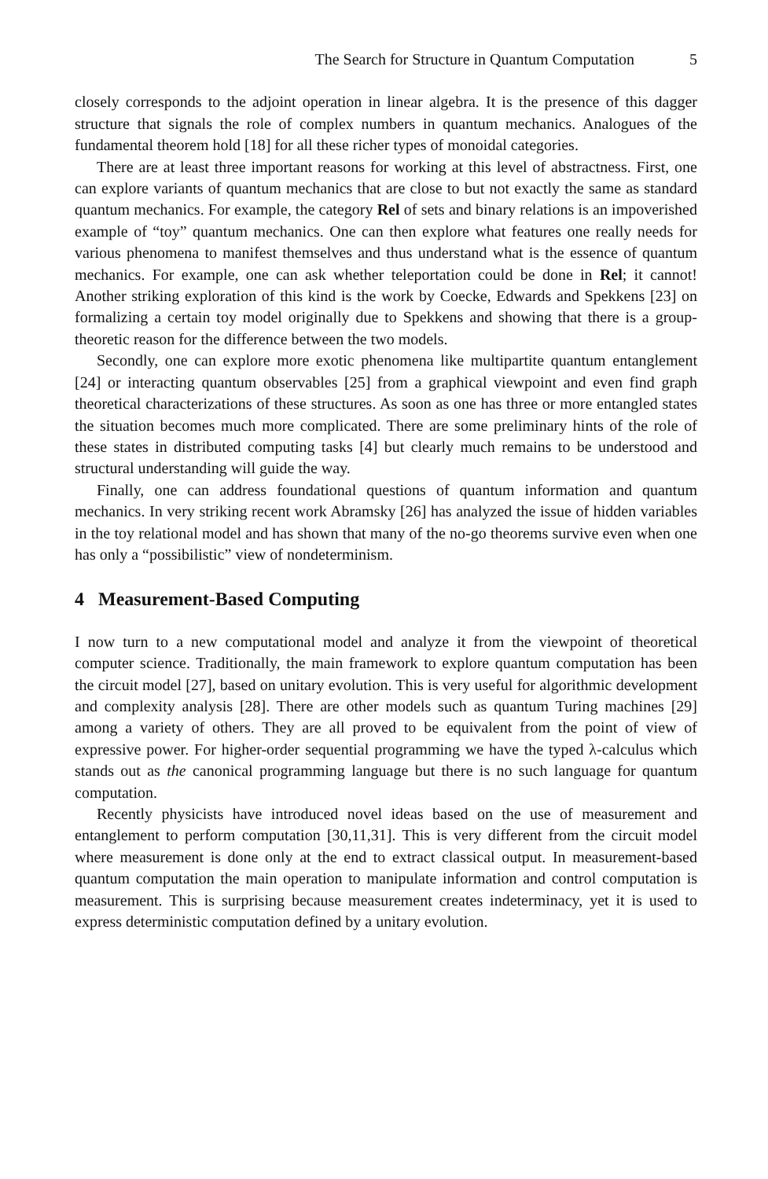The Search for Structure in Quantum Computation 5
closely corresponds to the adjoint operation in linear algebra. It is the presence of this dagger structure that signals the role of complex numbers in quantum mechanics. Analogues of the fundamental theorem hold [18] for all these richer types of monoidal categories.
There are at least three important reasons for working at this level of abstractness. First, one can explore variants of quantum mechanics that are close to but not exactly the same as standard quantum mechanics. For example, the category Rel of sets and binary relations is an impoverished example of “toy” quantum mechanics. One can then explore what features one really needs for various phenomena to manifest themselves and thus understand what is the essence of quantum mechanics. For example, one can ask whether teleportation could be done in Rel; it cannot! Another striking exploration of this kind is the work by Coecke, Edwards and Spekkens [23] on formalizing a certain toy model originally due to Spekkens and showing that there is a group-theoretic reason for the difference between the two models.
Secondly, one can explore more exotic phenomena like multipartite quantum entanglement [24] or interacting quantum observables [25] from a graphical viewpoint and even find graph theoretical characterizations of these structures. As soon as one has three or more entangled states the situation becomes much more complicated. There are some preliminary hints of the role of these states in distributed computing tasks [4] but clearly much remains to be understood and structural understanding will guide the way.
Finally, one can address foundational questions of quantum information and quantum mechanics. In very striking recent work Abramsky [26] has analyzed the issue of hidden variables in the toy relational model and has shown that many of the no-go theorems survive even when one has only a “possibilistic” view of nondeterminism.
4 Measurement-Based Computing
I now turn to a new computational model and analyze it from the viewpoint of theoretical computer science. Traditionally, the main framework to explore quantum computation has been the circuit model [27], based on unitary evolution. This is very useful for algorithmic development and complexity analysis [28]. There are other models such as quantum Turing machines [29] among a variety of others. They are all proved to be equivalent from the point of view of expressive power. For higher-order sequential programming we have the typed λ-calculus which stands out as the canonical programming language but there is no such language for quantum computation.
Recently physicists have introduced novel ideas based on the use of measurement and entanglement to perform computation [30,11,31]. This is very different from the circuit model where measurement is done only at the end to extract classical output. In measurement-based quantum computation the main operation to manipulate information and control computation is measurement. This is surprising because measurement creates indeterminacy, yet it is used to express deterministic computation defined by a unitary evolution.